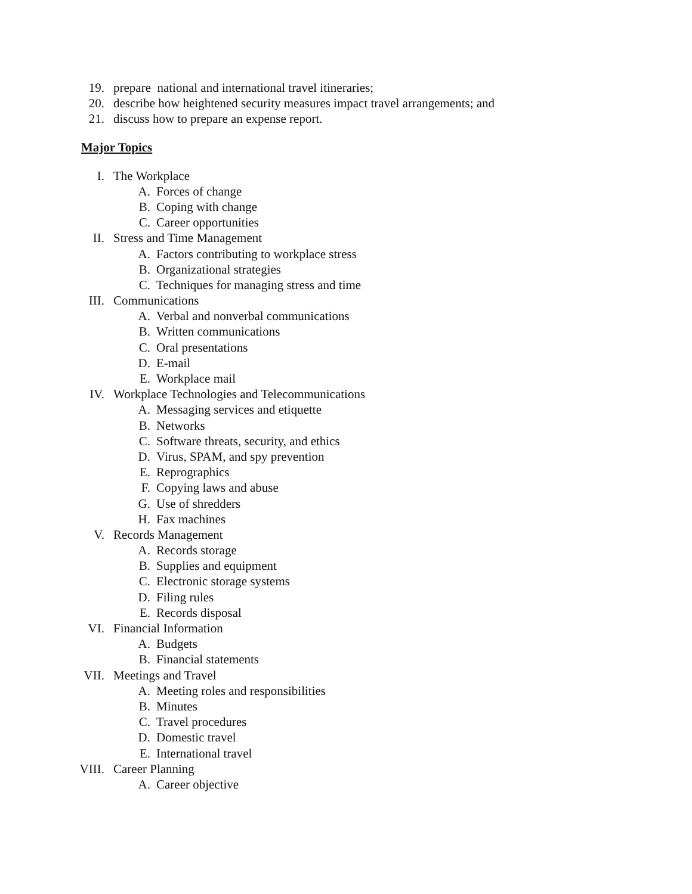19. prepare national and international travel itineraries;
20. describe how heightened security measures impact travel arrangements; and
21. discuss how to prepare an expense report.
Major Topics
I. The Workplace
A. Forces of change
B. Coping with change
C. Career opportunities
II. Stress and Time Management
A. Factors contributing to workplace stress
B. Organizational strategies
C. Techniques for managing stress and time
III. Communications
A. Verbal and nonverbal communications
B. Written communications
C. Oral presentations
D. E-mail
E. Workplace mail
IV. Workplace Technologies and Telecommunications
A. Messaging services and etiquette
B. Networks
C. Software threats, security, and ethics
D. Virus, SPAM, and spy prevention
E. Reprographics
F. Copying laws and abuse
G. Use of shredders
H. Fax machines
V. Records Management
A. Records storage
B. Supplies and equipment
C. Electronic storage systems
D. Filing rules
E. Records disposal
VI. Financial Information
A. Budgets
B. Financial statements
VII. Meetings and Travel
A. Meeting roles and responsibilities
B. Minutes
C. Travel procedures
D. Domestic travel
E. International travel
VIII. Career Planning
A. Career objective